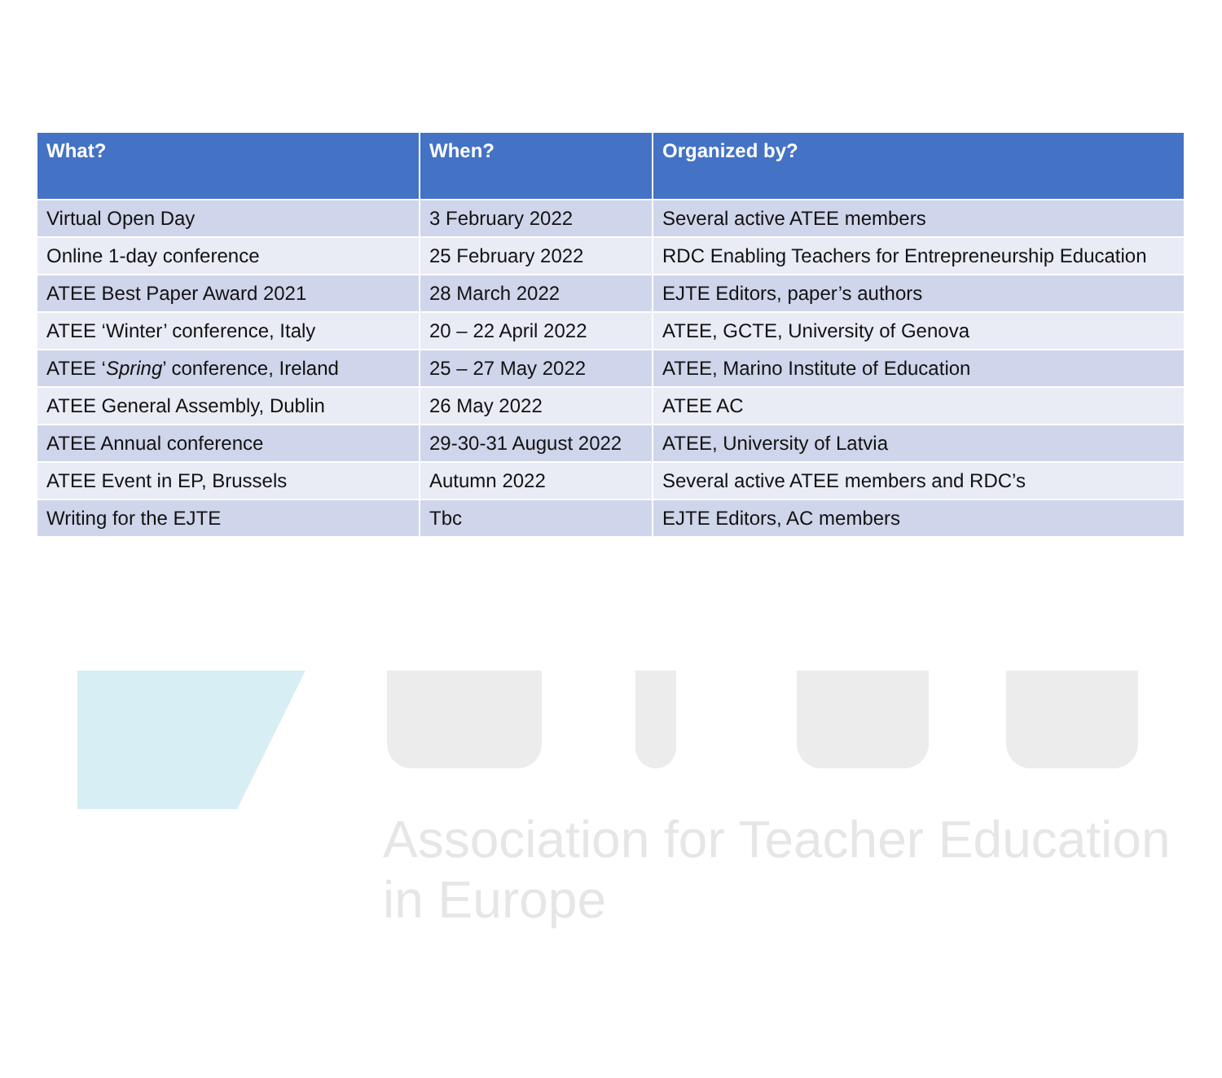| What? | When? | Organized by? |
| --- | --- | --- |
| Virtual Open Day | 3 February 2022 | Several active ATEE members |
| Online 1-day conference | 25 February 2022 | RDC Enabling Teachers for Entrepreneurship Education |
| ATEE Best Paper Award 2021 | 28 March 2022 | EJTE Editors, paper’s authors |
| ATEE ‘Winter’ conference, Italy | 20 – 22 April 2022 | ATEE, GCTE, University of Genova |
| ATEE ‘ Spring ’ conference, Ireland | 25 – 27 May 2022 | ATEE, Marino Institute of Education |
| ATEE General Assembly, Dublin | 26 May 2022 | ATEE AC |
| ATEE Annual conference | 29-30-31 August 2022 | ATEE, University of Latvia |
| ATEE Event in EP, Brussels | Autumn 2022 | Several active ATEE members and RDC’s |
| Writing for the EJTE | Tbc | EJTE Editors, AC members |
Association for Teacher Education in Europe